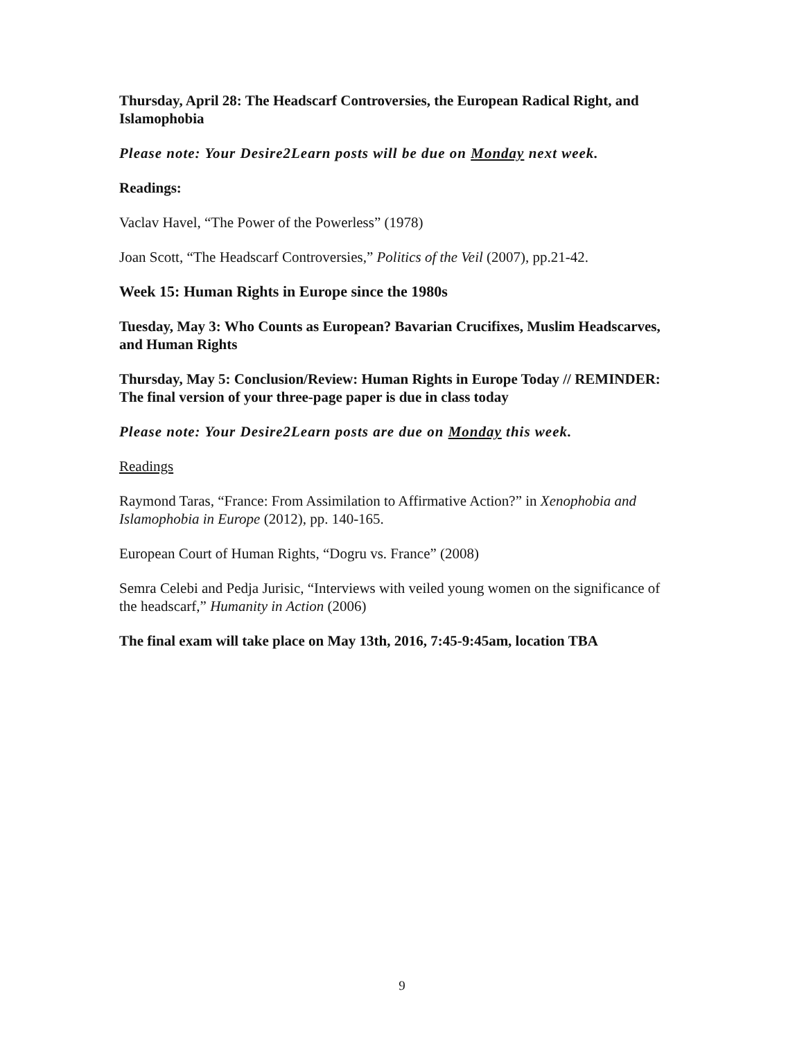Thursday, April 28: The Headscarf Controversies, the European Radical Right, and Islamophobia
Please note: Your Desire2Learn posts will be due on Monday next week.
Readings:
Vaclav Havel, “The Power of the Powerless” (1978)
Joan Scott, “The Headscarf Controversies,” Politics of the Veil (2007), pp.21-42.
Week 15: Human Rights in Europe since the 1980s
Tuesday, May 3: Who Counts as European? Bavarian Crucifixes, Muslim Headscarves, and Human Rights
Thursday, May 5: Conclusion/Review: Human Rights in Europe Today // REMINDER: The final version of your three-page paper is due in class today
Please note: Your Desire2Learn posts are due on Monday this week.
Readings
Raymond Taras, “France: From Assimilation to Affirmative Action?” in Xenophobia and Islamophobia in Europe (2012), pp. 140-165.
European Court of Human Rights, “Dogru vs. France” (2008)
Semra Celebi and Pedja Jurisic, “Interviews with veiled young women on the significance of the headscarf,” Humanity in Action (2006)
The final exam will take place on May 13th, 2016, 7:45-9:45am, location TBA
9